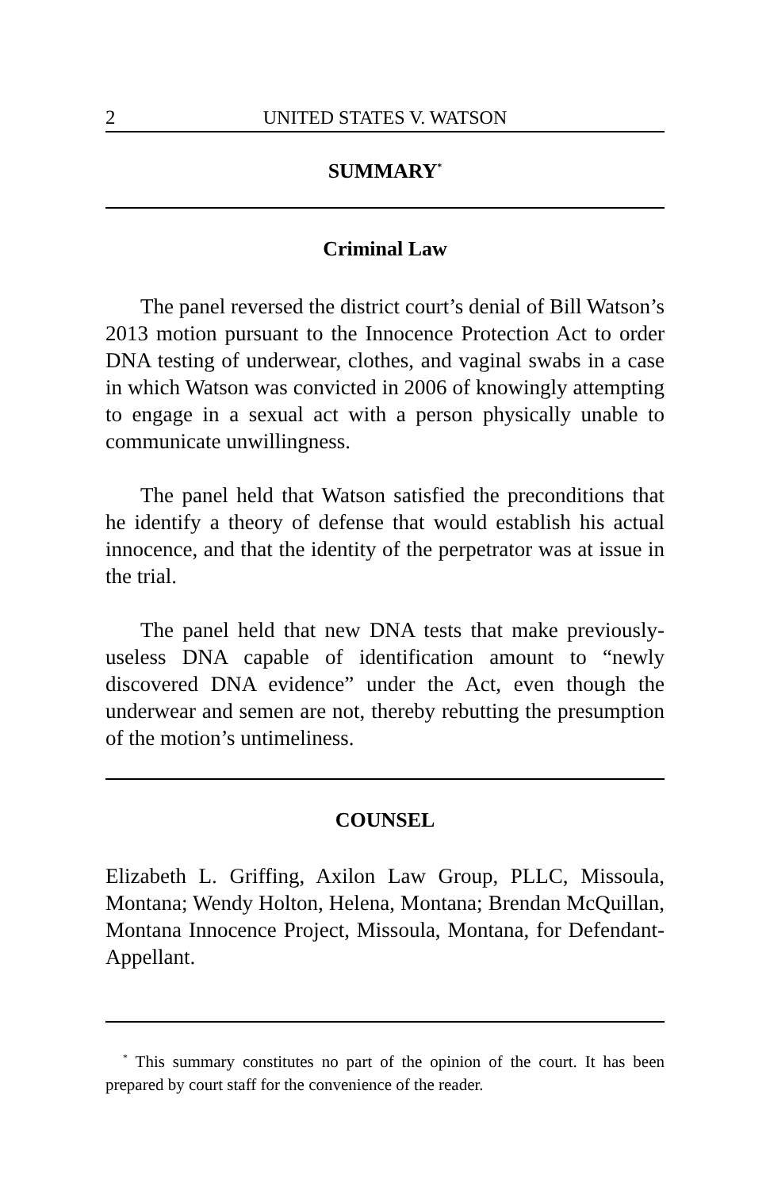2 UNITED STATES V. WATSON
SUMMARY<sup>*</sup>
Criminal Law
The panel reversed the district court’s denial of Bill Watson’s 2013 motion pursuant to the Innocence Protection Act to order DNA testing of underwear, clothes, and vaginal swabs in a case in which Watson was convicted in 2006 of knowingly attempting to engage in a sexual act with a person physically unable to communicate unwillingness.
The panel held that Watson satisfied the preconditions that he identify a theory of defense that would establish his actual innocence, and that the identity of the perpetrator was at issue in the trial.
The panel held that new DNA tests that make previously-useless DNA capable of identification amount to “newly discovered DNA evidence” under the Act, even though the underwear and semen are not, thereby rebutting the presumption of the motion’s untimeliness.
COUNSEL
Elizabeth L. Griffing, Axilon Law Group, PLLC, Missoula, Montana; Wendy Holton, Helena, Montana; Brendan McQuillan, Montana Innocence Project, Missoula, Montana, for Defendant-Appellant.
<sup>*</sup> This summary constitutes no part of the opinion of the court. It has been prepared by court staff for the convenience of the reader.